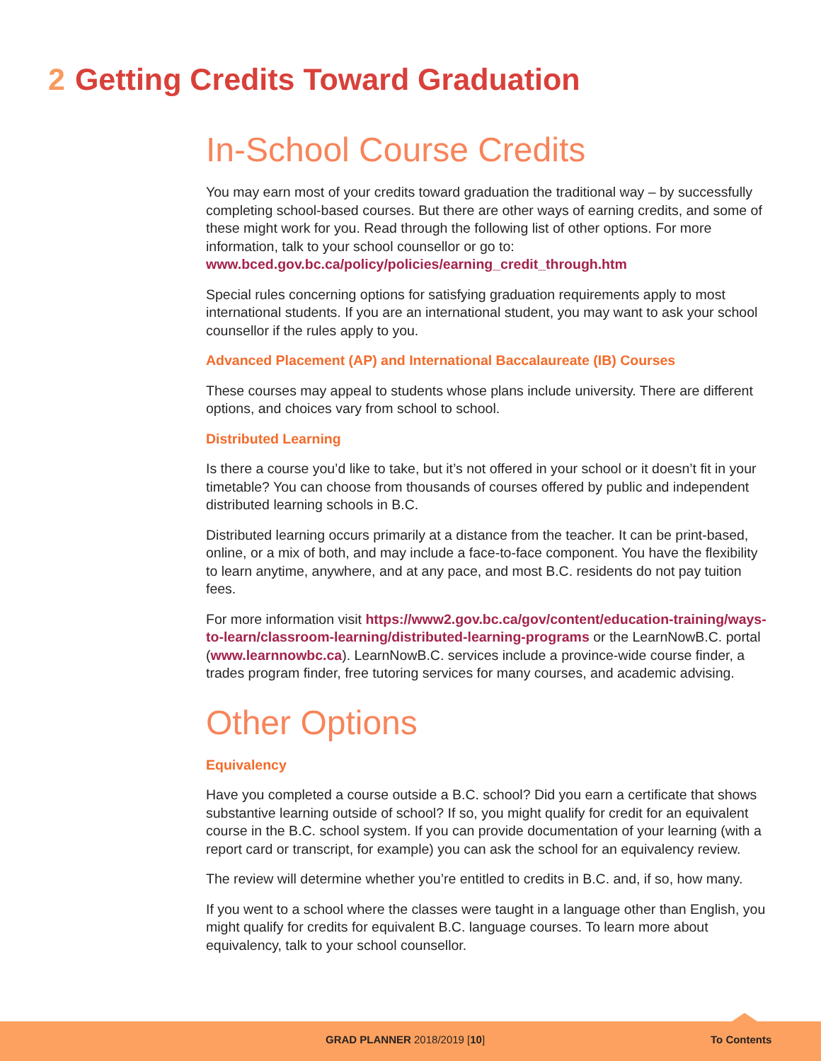2 Getting Credits Toward Graduation
In-School Course Credits
You may earn most of your credits toward graduation the traditional way – by successfully completing school-based courses. But there are other ways of earning credits, and some of these might work for you. Read through the following list of other options. For more information, talk to your school counsellor or go to:
www.bced.gov.bc.ca/policy/policies/earning_credit_through.htm
Special rules concerning options for satisfying graduation requirements apply to most international students. If you are an international student, you may want to ask your school counsellor if the rules apply to you.
Advanced Placement (AP) and International Baccalaureate (IB) Courses
These courses may appeal to students whose plans include university. There are different options, and choices vary from school to school.
Distributed Learning
Is there a course you’d like to take, but it’s not offered in your school or it doesn’t fit in your timetable? You can choose from thousands of courses offered by public and independent distributed learning schools in B.C.
Distributed learning occurs primarily at a distance from the teacher. It can be print-based, online, or a mix of both, and may include a face-to-face component. You have the flexibility to learn anytime, anywhere, and at any pace, and most B.C. residents do not pay tuition fees.
For more information visit https://www2.gov.bc.ca/gov/content/education-training/ways-to-learn/classroom-learning/distributed-learning-programs or the LearnNowB.C. portal (www.learnnowbc.ca). LearnNowB.C. services include a province-wide course finder, a trades program finder, free tutoring services for many courses, and academic advising.
Other Options
Equivalency
Have you completed a course outside a B.C. school? Did you earn a certificate that shows substantive learning outside of school? If so, you might qualify for credit for an equivalent course in the B.C. school system. If you can provide documentation of your learning (with a report card or transcript, for example) you can ask the school for an equivalency review.
The review will determine whether you’re entitled to credits in B.C. and, if so, how many.
If you went to a school where the classes were taught in a language other than English, you might qualify for credits for equivalent B.C. language courses. To learn more about equivalency, talk to your school counsellor.
GRAD PLANNER 2018/2019 [10] To Contents